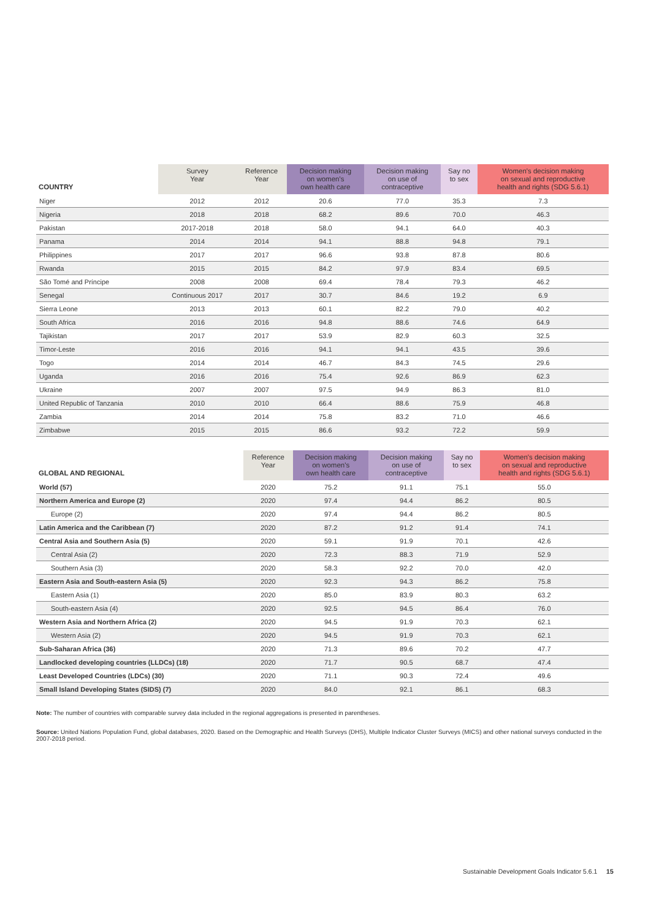| COUNTRY | Survey Year | Reference Year | Decision making on women's own health care | Decision making on use of contraceptive | Say no to sex | Women's decision making on sexual and reproductive health and rights (SDG 5.6.1) |
| --- | --- | --- | --- | --- | --- | --- |
| Niger | 2012 | 2012 | 20.6 | 77.0 | 35.3 | 7.3 |
| Nigeria | 2018 | 2018 | 68.2 | 89.6 | 70.0 | 46.3 |
| Pakistan | 2017-2018 | 2018 | 58.0 | 94.1 | 64.0 | 40.3 |
| Panama | 2014 | 2014 | 94.1 | 88.8 | 94.8 | 79.1 |
| Philippines | 2017 | 2017 | 96.6 | 93.8 | 87.8 | 80.6 |
| Rwanda | 2015 | 2015 | 84.2 | 97.9 | 83.4 | 69.5 |
| São Tomé and Príncipe | 2008 | 2008 | 69.4 | 78.4 | 79.3 | 46.2 |
| Senegal | Continuous 2017 | 2017 | 30.7 | 84.6 | 19.2 | 6.9 |
| Sierra Leone | 2013 | 2013 | 60.1 | 82.2 | 79.0 | 40.2 |
| South Africa | 2016 | 2016 | 94.8 | 88.6 | 74.6 | 64.9 |
| Tajikistan | 2017 | 2017 | 53.9 | 82.9 | 60.3 | 32.5 |
| Timor-Leste | 2016 | 2016 | 94.1 | 94.1 | 43.5 | 39.6 |
| Togo | 2014 | 2014 | 46.7 | 84.3 | 74.5 | 29.6 |
| Uganda | 2016 | 2016 | 75.4 | 92.6 | 86.9 | 62.3 |
| Ukraine | 2007 | 2007 | 97.5 | 94.9 | 86.3 | 81.0 |
| United Republic of Tanzania | 2010 | 2010 | 66.4 | 88.6 | 75.9 | 46.8 |
| Zambia | 2014 | 2014 | 75.8 | 83.2 | 71.0 | 46.6 |
| Zimbabwe | 2015 | 2015 | 86.6 | 93.2 | 72.2 | 59.9 |
| GLOBAL AND REGIONAL | Reference Year | Decision making on women's own health care | Decision making on use of contraceptive | Say no to sex | Women's decision making on sexual and reproductive health and rights (SDG 5.6.1) |
| --- | --- | --- | --- | --- | --- |
| World (57) | 2020 | 75.2 | 91.1 | 75.1 | 55.0 |
| Northern America and Europe (2) | 2020 | 97.4 | 94.4 | 86.2 | 80.5 |
| Europe (2) | 2020 | 97.4 | 94.4 | 86.2 | 80.5 |
| Latin America and the Caribbean (7) | 2020 | 87.2 | 91.2 | 91.4 | 74.1 |
| Central Asia and Southern Asia (5) | 2020 | 59.1 | 91.9 | 70.1 | 42.6 |
| Central Asia (2) | 2020 | 72.3 | 88.3 | 71.9 | 52.9 |
| Southern Asia (3) | 2020 | 58.3 | 92.2 | 70.0 | 42.0 |
| Eastern Asia and South-eastern Asia (5) | 2020 | 92.3 | 94.3 | 86.2 | 75.8 |
| Eastern Asia (1) | 2020 | 85.0 | 83.9 | 80.3 | 63.2 |
| South-eastern Asia (4) | 2020 | 92.5 | 94.5 | 86.4 | 76.0 |
| Western Asia and Northern Africa (2) | 2020 | 94.5 | 91.9 | 70.3 | 62.1 |
| Western Asia (2) | 2020 | 94.5 | 91.9 | 70.3 | 62.1 |
| Sub-Saharan Africa (36) | 2020 | 71.3 | 89.6 | 70.2 | 47.7 |
| Landlocked developing countries (LLDCs) (18) | 2020 | 71.7 | 90.5 | 68.7 | 47.4 |
| Least Developed Countries (LDCs) (30) | 2020 | 71.1 | 90.3 | 72.4 | 49.6 |
| Small Island Developing States (SIDS) (7) | 2020 | 84.0 | 92.1 | 86.1 | 68.3 |
Note: The number of countries with comparable survey data included in the regional aggregations is presented in parentheses.
Source: United Nations Population Fund, global databases, 2020. Based on the Demographic and Health Surveys (DHS), Multiple Indicator Cluster Surveys (MICS) and other national surveys conducted in the 2007-2018 period.
Sustainable Development Goals Indicator 5.6.1 15